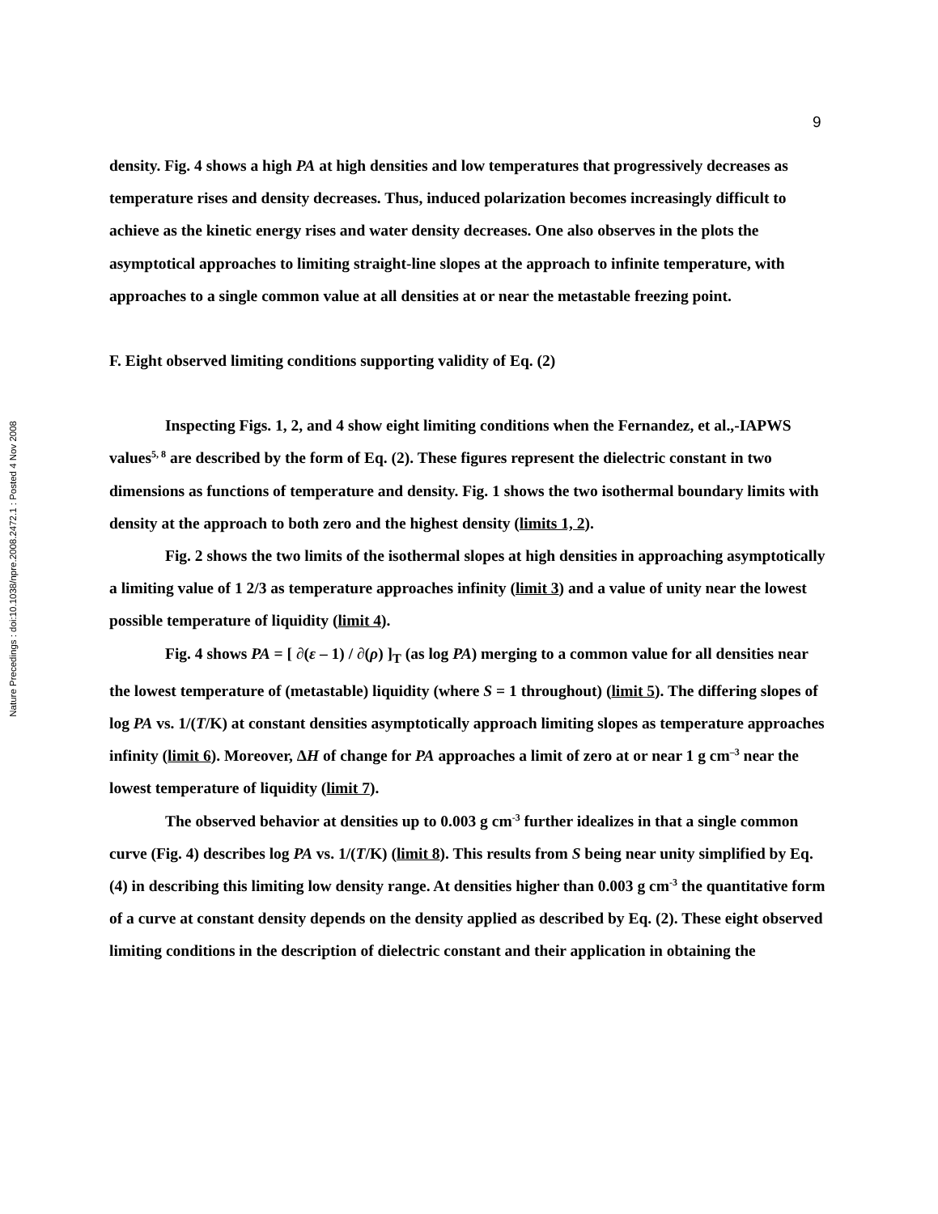Nature Precedings : doi:10.1038/npre.2008.2472.1 : Posted 4 Nov 2008
9
density. Fig. 4 shows a high PA at high densities and low temperatures that progressively decreases as temperature rises and density decreases. Thus, induced polarization becomes increasingly difficult to achieve as the kinetic energy rises and water density decreases. One also observes in the plots the asymptotical approaches to limiting straight-line slopes at the approach to infinite temperature, with approaches to a single common value at all densities at or near the metastable freezing point.
F. Eight observed limiting conditions supporting validity of Eq. (2)
Inspecting Figs. 1, 2, and 4 show eight limiting conditions when the Fernandez, et al.,-IAPWS values<sup>5, 8</sup> are described by the form of Eq. (2). These figures represent the dielectric constant in two dimensions as functions of temperature and density. Fig. 1 shows the two isothermal boundary limits with density at the approach to both zero and the highest density (limits 1, 2).
Fig. 2 shows the two limits of the isothermal slopes at high densities in approaching asymptotically a limiting value of 1 2/3 as temperature approaches infinity (limit 3) and a value of unity near the lowest possible temperature of liquidity (limit 4).
Fig. 4 shows PA = [ ∂(ε – 1) / ∂(ρ) ]<sub>T</sub> (as log PA) merging to a common value for all densities near the lowest temperature of (metastable) liquidity (where S = 1 throughout) (limit 5). The differing slopes of log PA vs. 1/(T/K) at constant densities asymptotically approach limiting slopes as temperature approaches infinity (limit 6). Moreover, ΔH of change for PA approaches a limit of zero at or near 1 g cm<sup>–3</sup> near the lowest temperature of liquidity (limit 7).
The observed behavior at densities up to 0.003 g cm<sup>-3</sup> further idealizes in that a single common curve (Fig. 4) describes log PA vs. 1/(T/K) (limit 8). This results from S being near unity simplified by Eq. (4) in describing this limiting low density range. At densities higher than 0.003 g cm<sup>-3</sup> the quantitative form of a curve at constant density depends on the density applied as described by Eq. (2). These eight observed limiting conditions in the description of dielectric constant and their application in obtaining the